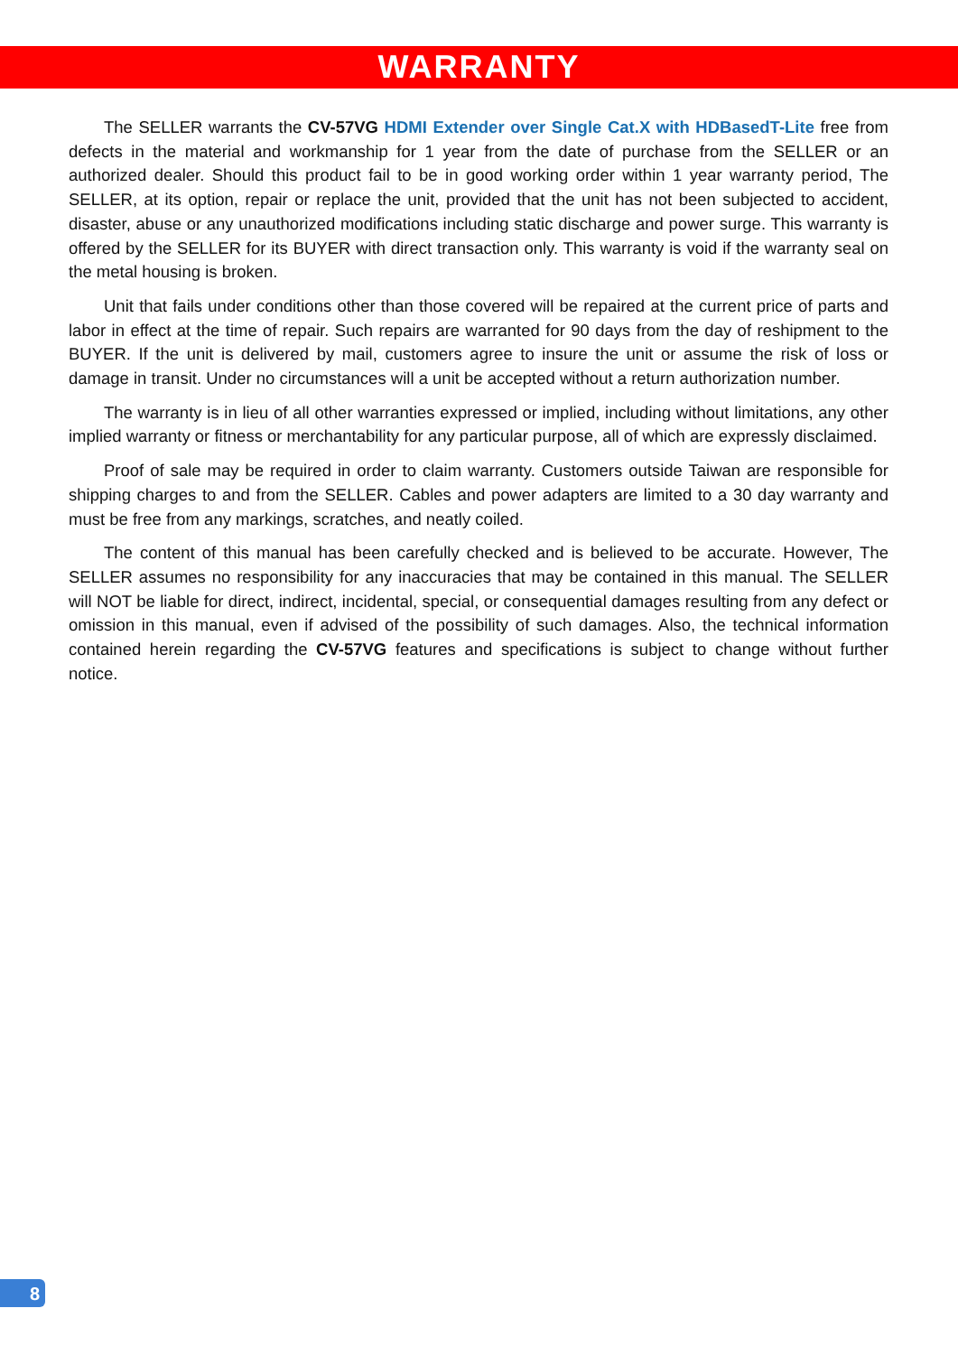WARRANTY
The SELLER warrants the CV-57VG HDMI Extender over Single Cat.X with HDBasedT-Lite free from defects in the material and workmanship for 1 year from the date of purchase from the SELLER or an authorized dealer. Should this product fail to be in good working order within 1 year warranty period, The SELLER, at its option, repair or replace the unit, provided that the unit has not been subjected to accident, disaster, abuse or any unauthorized modifications including static discharge and power surge. This warranty is offered by the SELLER for its BUYER with direct transaction only. This warranty is void if the warranty seal on the metal housing is broken.
Unit that fails under conditions other than those covered will be repaired at the current price of parts and labor in effect at the time of repair. Such repairs are warranted for 90 days from the day of reshipment to the BUYER. If the unit is delivered by mail, customers agree to insure the unit or assume the risk of loss or damage in transit. Under no circumstances will a unit be accepted without a return authorization number.
The warranty is in lieu of all other warranties expressed or implied, including without limitations, any other implied warranty or fitness or merchantability for any particular purpose, all of which are expressly disclaimed.
Proof of sale may be required in order to claim warranty. Customers outside Taiwan are responsible for shipping charges to and from the SELLER. Cables and power adapters are limited to a 30 day warranty and must be free from any markings, scratches, and neatly coiled.
The content of this manual has been carefully checked and is believed to be accurate. However, The SELLER assumes no responsibility for any inaccuracies that may be contained in this manual. The SELLER will NOT be liable for direct, indirect, incidental, special, or consequential damages resulting from any defect or omission in this manual, even if advised of the possibility of such damages. Also, the technical information contained herein regarding the CV-57VG features and specifications is subject to change without further notice.
8